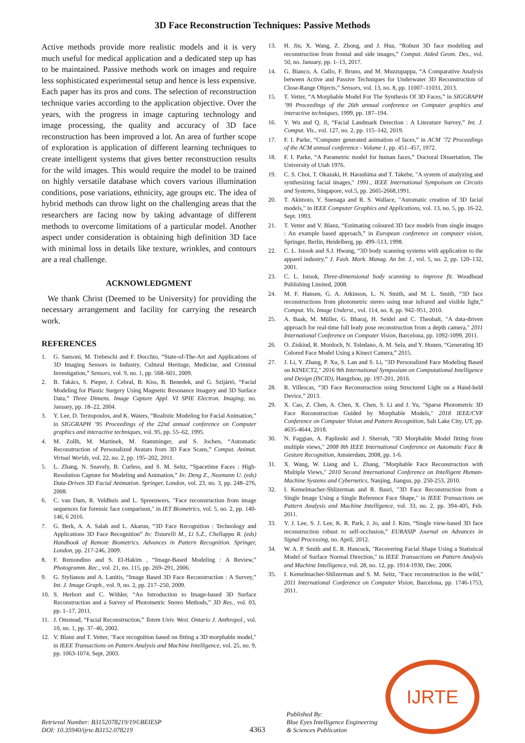3D Face Reconstruction Techniques: Passive Methods
Active methods provide more realistic models and it is very much useful for medical application and a dedicated step up has to be maintained. Passive methods work on images and require less sophisticated experimental setup and hence is less expensive. Each paper has its pros and cons. The selection of reconstruction technique varies according to the application objective. Over the years, with the progress in image capturing technology and image processing, the quality and accuracy of 3D face reconstruction has been improved a lot. An area of further scope of exploration is application of different learning techniques to create intelligent systems that gives better reconstruction results for the wild images. This would require the model to be trained on highly versatile database which covers various illumination conditions, pose variations, ethnicity, age groups etc. The idea of hybrid methods can throw light on the challenging areas that the researchers are facing now by taking advantage of different methods to overcome limitations of a particular model. Another aspect under consideration is obtaining high definition 3D face with minimal loss in details like texture, wrinkles, and contours are a real challenge.
ACKNOWLEDGMENT
We thank Christ (Deemed to be University) for providing the necessary arrangement and facility for carrying the research work.
REFERENCES
1. G. Sansoni, M. Trebeschi and F. Docchio, “State-of-The-Art and Applications of 3D Imaging Sensors in Industry, Cultural Heritage, Medicine, and Criminal Investigation,” Sensors, vol. 9, no. 1, pp. 568–601, 2009.
2. B. Takács, S. Pieper, J. Cebral, B. Kiss, B. Benedek, and G. Szijártó, “Facial Modeling for Plastic Surgery Using Magnetic Resonance Imagery and 3D Surface Data,” Three Dimens. Image Capture Appl. VI SPIE Electron. Imaging, no. January, pp. 18–22, 2004.
3. Y. Lee, D. Terzopoulos, and K. Waters, “Realistic Modeling for Facial Animation,” in SIGGRAPH ’95 Proceedings of the 22nd annual conference on Computer graphics and interactive techniques, vol. 95, pp. 55–62, 1995.
4. M. Zollh, M. Martinek, M. Stamminger, and S. Jochen, “Automatic Reconstruction of Personalized Avatars from 3D Face Scans,” Comput. Animat. Virtual Worlds, vol. 22, no. 2, pp. 195–202, 2011.
5. L. Zhang, N. Snavely, B. Curless, and S. M. Seitz, “Spacetime Faces : High-Resolution Capture for Modeling and Animation,” In: Deng Z., Neumann U. (eds) Data-Driven 3D Facial Animation. Springer, London, vol. 23, no. 3, pp. 248–276, 2008.
6. C. van Dam, R. Veldhuis and L. Spreeuwers, "Face reconstruction from image sequences for forensic face comparison," in IET Biometrics, vol. 5, no. 2, pp. 140-146, 6 2016.
7. G. Berk, A. A. Salah and L. Akarun, “3D Face Recognition : Technology and Applications 3D Face Recognition” In: Tistarelli M., Li S.Z., Chellappa R. (eds) Handbook of Remote Biometrics. Advances in Pattern Recognition. Springer, London, pp. 217-246, 2009.
8. F. Remondino and S. El-Hakim , “Image-Based Modeling : A Review,” Photogramm. Rec., vol. 21, no. 115, pp. 269–291, 2006.
9. G. Stylianou and A. Lanitis, “Image Based 3D Face Reconstruction : A Survey,” Int. J. Image Graph., vol. 9, no. 2, pp. 217–250, 2009.
10. S. Herbort and C. Wöhler, “An Introduction to Image-based 3D Surface Reconstruction and a Survey of Photometric Stereo Methods,” 3D Res., vol. 03, pp. 1–17, 2011.
11. J. Omstead, “Facial Reconstruction,” Totem Univ. West. Ontario J. Anthropol., vol. 10, no. 1, pp. 37–46, 2002.
12. V. Blanz and T. Vetter, "Face recognition based on fitting a 3D morphable model," in IEEE Transactions on Pattern Analysis and Machine Intelligence, vol. 25, no. 9, pp. 1063-1074, Sept. 2003.
13. H. Jin, X. Wang, Z. Zhong, and J. Hua, “Robust 3D face modeling and reconstruction from frontal and side images,” Comput. Aided Geom. Des., vol. 50, no. January, pp. 1–13, 2017.
14. G. Bianco, A. Gallo, F. Bruno, and M. Muzzupappa, “A Comparative Analysis between Active and Passive Techniques for Underwater 3D Reconstruction of Close-Range Objects,” Sensors, vol. 13, no. 8, pp. 11007–11031, 2013.
15. T. Vetter, “A Morphable Model For The Synthesis Of 3D Faces,” in SIGGRAPH ’99 Proceedings of the 26th annual conference on Computer graphics and interactive techniques, 1999, pp. 187–194.
16. Y. Wu and Q. Ji, “Facial Landmark Detection : A Literature Survey,” Int. J. Comput. Vis., vol. 127, no. 2, pp. 115–142, 2019.
17. F. I. Parke, “Computer generated animation of faces,” in ACM ’72 Proceedings of the ACM annual conference - Volume 1, pp. 451–457, 1972.
18. F. I. Parke, “A Parametric model for human faces,” Doctoral Dissertation, The University of Utah 1976.
19. C. S. Choi, T. Okazaki, H. Harashima and T. Takebe, "A system of analyzing and synthesizing facial images," 1991., IEEE International Sympoisum on Circuits and Systems, Singapore, vol.5, pp. 2665-2668,1991.
20. T. Akimoto, Y. Suenaga and R. S. Wallace, "Automatic creation of 3D facial models," in IEEE Computer Graphics and Applications, vol. 13, no. 5, pp. 16-22, Sept. 1993.
21. T. Vetter and V. Blanz, “Estimating coloured 3D face models from single images : An example based approach,” in European conference on computer vision, Springer, Berlin, Heidelberg, pp. 499–513, 1998.
22. C. L. Istook and S.J. Hwang, “3D body scanning systems with application to the apparel industry,” J. Fash. Mark. Manag. An Int. J., vol. 5, no. 2, pp. 120–132, 2001.
23. C. L. Istook, Three-dimensional body scanning to improve fit. Woodhead Publishing Limited, 2008.
24. M. F. Hansen, G. A. Atkinson, L. N. Smith, and M. L. Smith, “3D face reconstructions from photometric stereo using near infrared and visible light,” Comput. Vis. Image Underst., vol. 114, no. 8, pp. 942–951, 2010.
25. A. Baak, M. Müller, G. Bharaj, H. Seidel and C. Theobalt, "A data-driven approach for real-time full body pose reconstruction from a depth camera," 2011 International Conference on Computer Vision, Barcelona, pp. 1092-1099, 2011.
26. O. Ziskind, R. Mordoch, N. Toledano, A. M. Sela, and Y. Honen, “Generating 3D Colored Face Model Using a Kinect Camera,” 2015.
27. J. Li, Y. Zhang, P. Xu, S. Lan and S. Li, "3D Personalized Face Modeling Based on KINECT2," 2016 9th International Symposium on Computational Intelligence and Design (ISCID), Hangzhou, pp. 197-201, 2016.
28. R. Villescas, “3D Face Reconstruction using Structured Light on a Hand-held Device,” 2013.
29. X. Cao, Z. Chen, A. Chen, X. Chen, S. Li and J. Yu, "Sparse Photometric 3D Face Reconstruction Guided by Morphable Models," 2018 IEEE/CVF Conference on Computer Vision and Pattern Recognition, Salt Lake City, UT, pp. 4635-4644, 2018.
30. N. Faggian, A. Paplinski and J. Sherrah, "3D Morphable Model fitting from multiple views," 2008 8th IEEE International Conference on Automatic Face & Gesture Recognition, Amsterdam, 2008, pp. 1-6.
31. X. Wang, W. Liang and L. Zhang, "Morphable Face Reconstruction with Multiple Views," 2010 Second International Conference on Intelligent Human-Machine Systems and Cybernetics, Nanjing, Jiangsu, pp. 250-253, 2010.
32. I. Kemelmacher-Shlizerman and R. Basri, "3D Face Reconstruction from a Single Image Using a Single Reference Face Shape," in IEEE Transactions on Pattern Analysis and Machine Intelligence, vol. 33, no. 2, pp. 394-405, Feb. 2011.
33. Y. J. Lee, S. J. Lee, K. R. Park, J. Jo, and J. Kim, “Single view-based 3D face reconstruction robust to self-occlusion,” EURASIP Journal on Advances in Signal Processing, no. April, 2012.
34. W. A. P. Smith and E. R. Hancock, "Recovering Facial Shape Using a Statistical Model of Surface Normal Direction," in IEEE Transactions on Pattern Analysis and Machine Intelligence, vol. 28, no. 12, pp. 1914-1930, Dec. 2006.
35. I. Kemelmacher-Shlizerman and S. M. Seitz, "Face reconstruction in the wild," 2011 International Conference on Computer Vision, Barcelona, pp. 1746-1753, 2011.
Retrieval Number: B3152078219/19©BEIESP
DOI: 10.35940/ijrte.B3152.078219
4363
Published By:
Blue Eyes Intelligence Engineering
& Sciences Publication
IJRTE